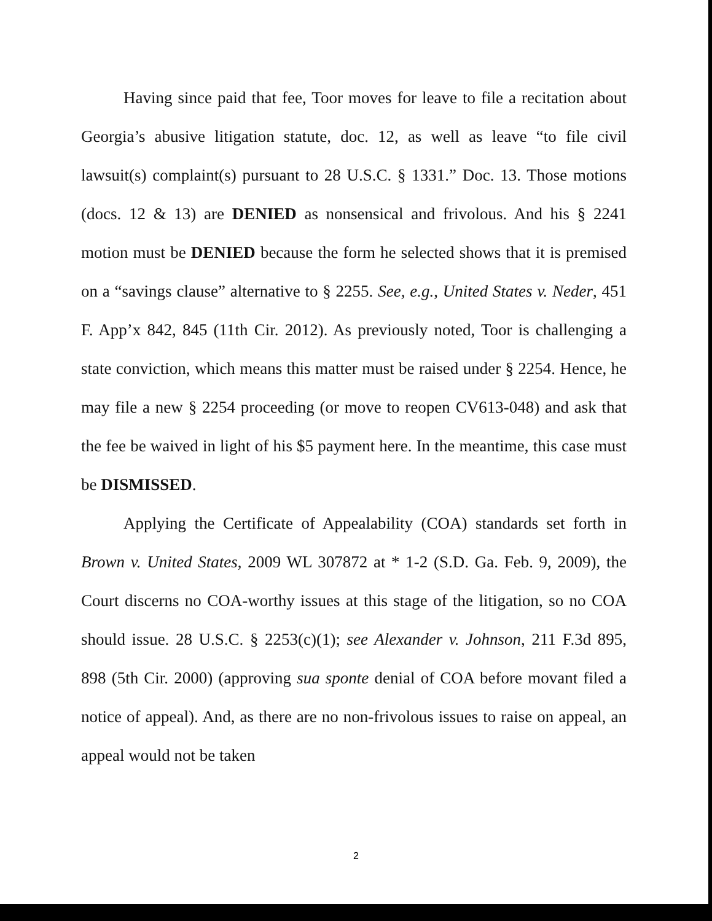Having since paid that fee, Toor moves for leave to file a recitation about Georgia’s abusive litigation statute, doc. 12, as well as leave “to file civil lawsuit(s) complaint(s) pursuant to 28 U.S.C. § 1331.” Doc. 13. Those motions (docs. 12 & 13) are DENIED as nonsensical and frivolous. And his § 2241 motion must be DENIED because the form he selected shows that it is premised on a “savings clause” alternative to § 2255. See, e.g., United States v. Neder, 451 F. App’x 842, 845 (11th Cir. 2012). As previously noted, Toor is challenging a state conviction, which means this matter must be raised under § 2254. Hence, he may file a new § 2254 proceeding (or move to reopen CV613-048) and ask that the fee be waived in light of his $5 payment here. In the meantime, this case must be DISMISSED.
Applying the Certificate of Appealability (COA) standards set forth in Brown v. United States, 2009 WL 307872 at * 1-2 (S.D. Ga. Feb. 9, 2009), the Court discerns no COA-worthy issues at this stage of the litigation, so no COA should issue. 28 U.S.C. § 2253(c)(1); see Alexander v. Johnson, 211 F.3d 895, 898 (5th Cir. 2000) (approving sua sponte denial of COA before movant filed a notice of appeal). And, as there are no non-frivolous issues to raise on appeal, an appeal would not be taken
2